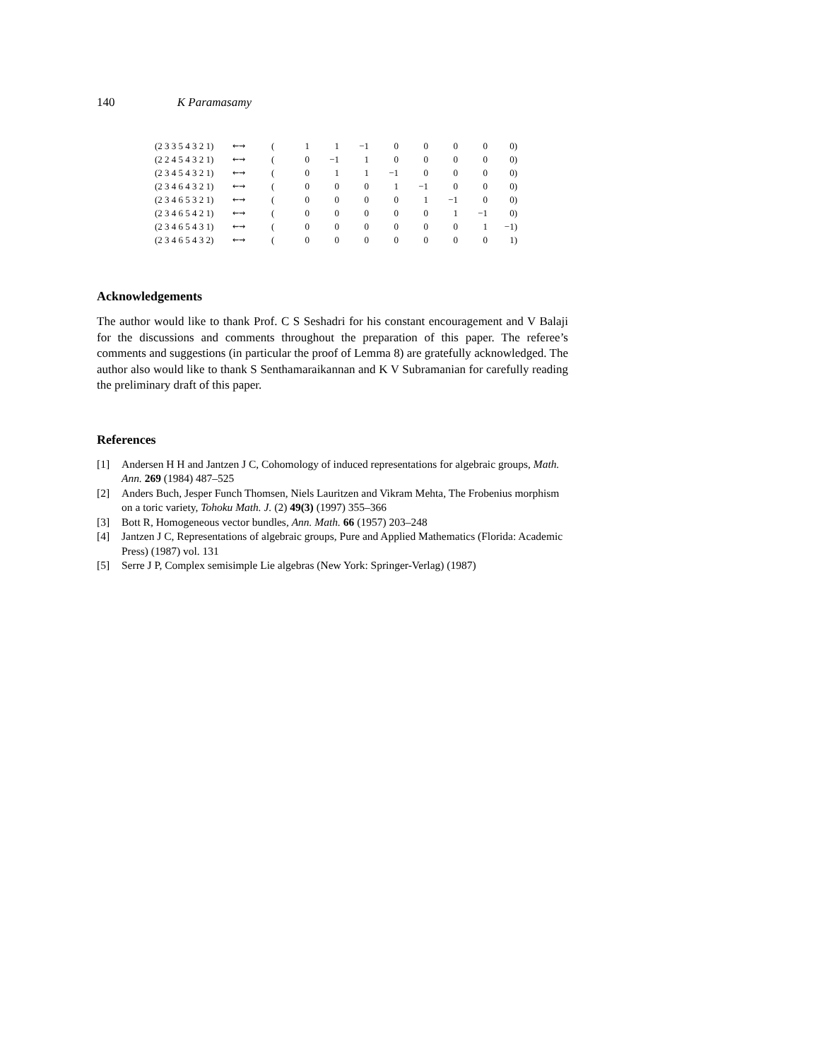140 K Paramasamy
| (2 3 3 5 4 3 2 1) | ⇜⇝ | ( | 1 | 1 | −1 | 0 | 0 | 0 | 0 | 0) |
| (2 2 4 5 4 3 2 1) | ⇜⇝ | ( | 0 | −1 | 1 | 0 | 0 | 0 | 0 | 0) |
| (2 3 4 5 4 3 2 1) | ⇜⇝ | ( | 0 | 1 | 1 | −1 | 0 | 0 | 0 | 0) |
| (2 3 4 6 4 3 2 1) | ⇜⇝ | ( | 0 | 0 | 0 | 1 | −1 | 0 | 0 | 0) |
| (2 3 4 6 5 3 2 1) | ⇜⇝ | ( | 0 | 0 | 0 | 0 | 1 | −1 | 0 | 0) |
| (2 3 4 6 5 4 2 1) | ⇜⇝ | ( | 0 | 0 | 0 | 0 | 0 | 1 | −1 | 0) |
| (2 3 4 6 5 4 3 1) | ⇜⇝ | ( | 0 | 0 | 0 | 0 | 0 | 0 | 1 | −1) |
| (2 3 4 6 5 4 3 2) | ⇜⇝ | ( | 0 | 0 | 0 | 0 | 0 | 0 | 0 | 1) |
Acknowledgements
The author would like to thank Prof. C S Seshadri for his constant encouragement and V Balaji for the discussions and comments throughout the preparation of this paper. The referee’s comments and suggestions (in particular the proof of Lemma 8) are gratefully acknowledged. The author also would like to thank S Senthamaraikannan and K V Subramanian for carefully reading the preliminary draft of this paper.
References
[1] Andersen H H and Jantzen J C, Cohomology of induced representations for algebraic groups, Math. Ann. 269 (1984) 487–525
[2] Anders Buch, Jesper Funch Thomsen, Niels Lauritzen and Vikram Mehta, The Frobenius morphism on a toric variety, Tohoku Math. J. (2) 49(3) (1997) 355–366
[3] Bott R, Homogeneous vector bundles, Ann. Math. 66 (1957) 203–248
[4] Jantzen J C, Representations of algebraic groups, Pure and Applied Mathematics (Florida: Academic Press) (1987) vol. 131
[5] Serre J P, Complex semisimple Lie algebras (New York: Springer-Verlag) (1987)